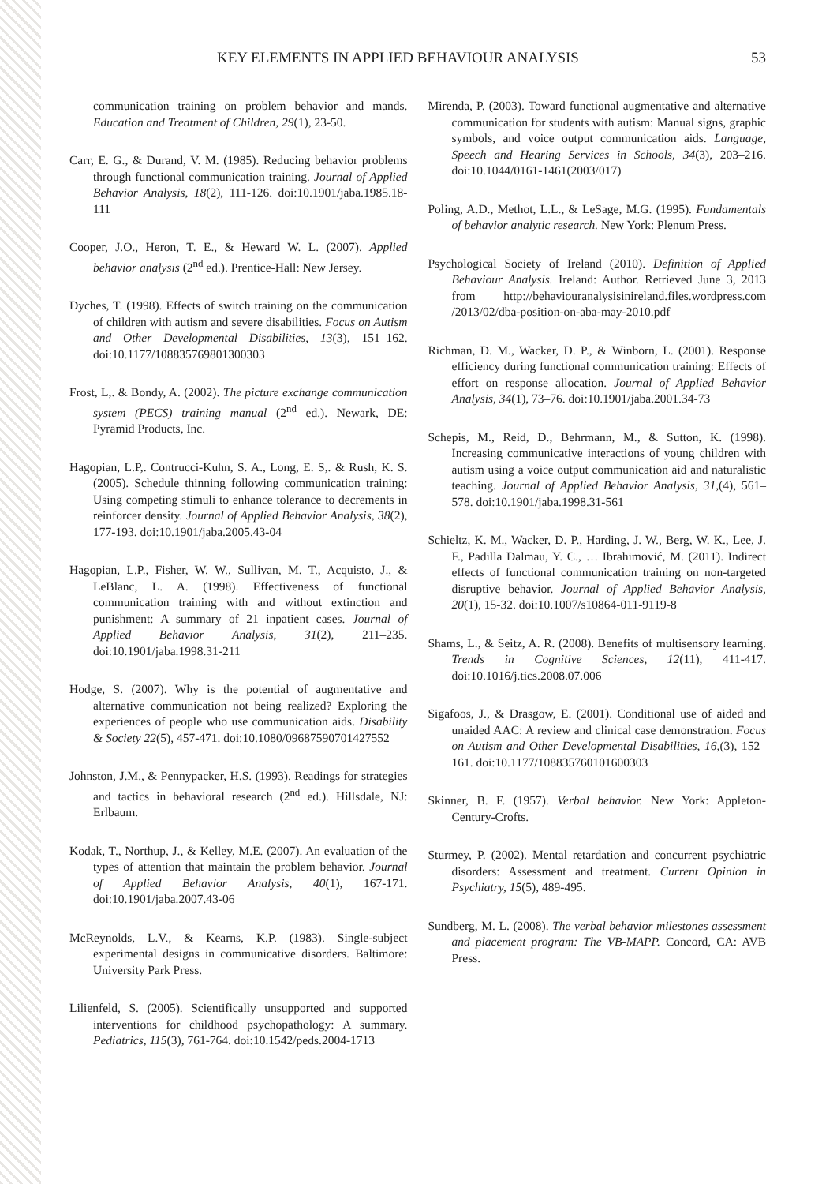KEY ELEMENTS IN APPLIED BEHAVIOUR ANALYSIS 53
communication training on problem behavior and mands. Education and Treatment of Children, 29(1), 23-50.
Carr, E. G., & Durand, V. M. (1985). Reducing behavior problems through functional communication training. Journal of Applied Behavior Analysis, 18(2), 111-126. doi:10.1901/jaba.1985.18-111
Cooper, J.O., Heron, T. E., & Heward W. L. (2007). Applied behavior analysis (2<sup>nd</sup> ed.). Prentice-Hall: New Jersey.
Dyches, T. (1998). Effects of switch training on the communication of children with autism and severe disabilities. Focus on Autism and Other Developmental Disabilities, 13(3), 151–162. doi:10.1177/108835769801300303
Frost, L,. & Bondy, A. (2002). The picture exchange communication system (PECS) training manual (2<sup>nd</sup> ed.). Newark, DE: Pyramid Products, Inc.
Hagopian, L.P,. Contrucci-Kuhn, S. A., Long, E. S,. & Rush, K. S. (2005). Schedule thinning following communication training: Using competing stimuli to enhance tolerance to decrements in reinforcer density. Journal of Applied Behavior Analysis, 38(2), 177-193. doi:10.1901/jaba.2005.43-04
Hagopian, L.P., Fisher, W. W., Sullivan, M. T., Acquisto, J., & LeBlanc, L. A. (1998). Effectiveness of functional communication training with and without extinction and punishment: A summary of 21 inpatient cases. Journal of Applied Behavior Analysis, 31(2), 211–235. doi:10.1901/jaba.1998.31-211
Hodge, S. (2007). Why is the potential of augmentative and alternative communication not being realized? Exploring the experiences of people who use communication aids. Disability & Society 22(5), 457-471. doi:10.1080/09687590701427552
Johnston, J.M., & Pennypacker, H.S. (1993). Readings for strategies and tactics in behavioral research (2<sup>nd</sup> ed.). Hillsdale, NJ: Erlbaum.
Kodak, T., Northup, J., & Kelley, M.E. (2007). An evaluation of the types of attention that maintain the problem behavior. Journal of Applied Behavior Analysis, 40(1), 167-171. doi:10.1901/jaba.2007.43-06
McReynolds, L.V., & Kearns, K.P. (1983). Single-subject experimental designs in communicative disorders. Baltimore: University Park Press.
Lilienfeld, S. (2005). Scientifically unsupported and supported interventions for childhood psychopathology: A summary. Pediatrics, 115(3), 761-764. doi:10.1542/peds.2004-1713
Mirenda, P. (2003). Toward functional augmentative and alternative communication for students with autism: Manual signs, graphic symbols, and voice output communication aids. Language, Speech and Hearing Services in Schools, 34(3), 203–216. doi:10.1044/0161-1461(2003/017)
Poling, A.D., Methot, L.L., & LeSage, M.G. (1995). Fundamentals of behavior analytic research. New York: Plenum Press.
Psychological Society of Ireland (2010). Definition of Applied Behaviour Analysis. Ireland: Author. Retrieved June 3, 2013 from http://behaviouranalysisinireland.files.wordpress.com /2013/02/dba-position-on-aba-may-2010.pdf
Richman, D. M., Wacker, D. P., & Winborn, L. (2001). Response efficiency during functional communication training: Effects of effort on response allocation. Journal of Applied Behavior Analysis, 34(1), 73–76. doi:10.1901/jaba.2001.34-73
Schepis, M., Reid, D., Behrmann, M., & Sutton, K. (1998). Increasing communicative interactions of young children with autism using a voice output communication aid and naturalistic teaching. Journal of Applied Behavior Analysis, 31,(4), 561–578. doi:10.1901/jaba.1998.31-561
Schieltz, K. M., Wacker, D. P., Harding, J. W., Berg, W. K., Lee, J. F., Padilla Dalmau, Y. C., … Ibrahimović, M. (2011). Indirect effects of functional communication training on non-targeted disruptive behavior. Journal of Applied Behavior Analysis, 20(1), 15-32. doi:10.1007/s10864-011-9119-8
Shams, L., & Seitz, A. R. (2008). Benefits of multisensory learning. Trends in Cognitive Sciences, 12(11), 411-417. doi:10.1016/j.tics.2008.07.006
Sigafoos, J., & Drasgow, E. (2001). Conditional use of aided and unaided AAC: A review and clinical case demonstration. Focus on Autism and Other Developmental Disabilities, 16,(3), 152–161. doi:10.1177/108835760101600303
Skinner, B. F. (1957). Verbal behavior. New York: Appleton-Century-Crofts.
Sturmey, P. (2002). Mental retardation and concurrent psychiatric disorders: Assessment and treatment. Current Opinion in Psychiatry, 15(5), 489-495.
Sundberg, M. L. (2008). The verbal behavior milestones assessment and placement program: The VB-MAPP. Concord, CA: AVB Press.